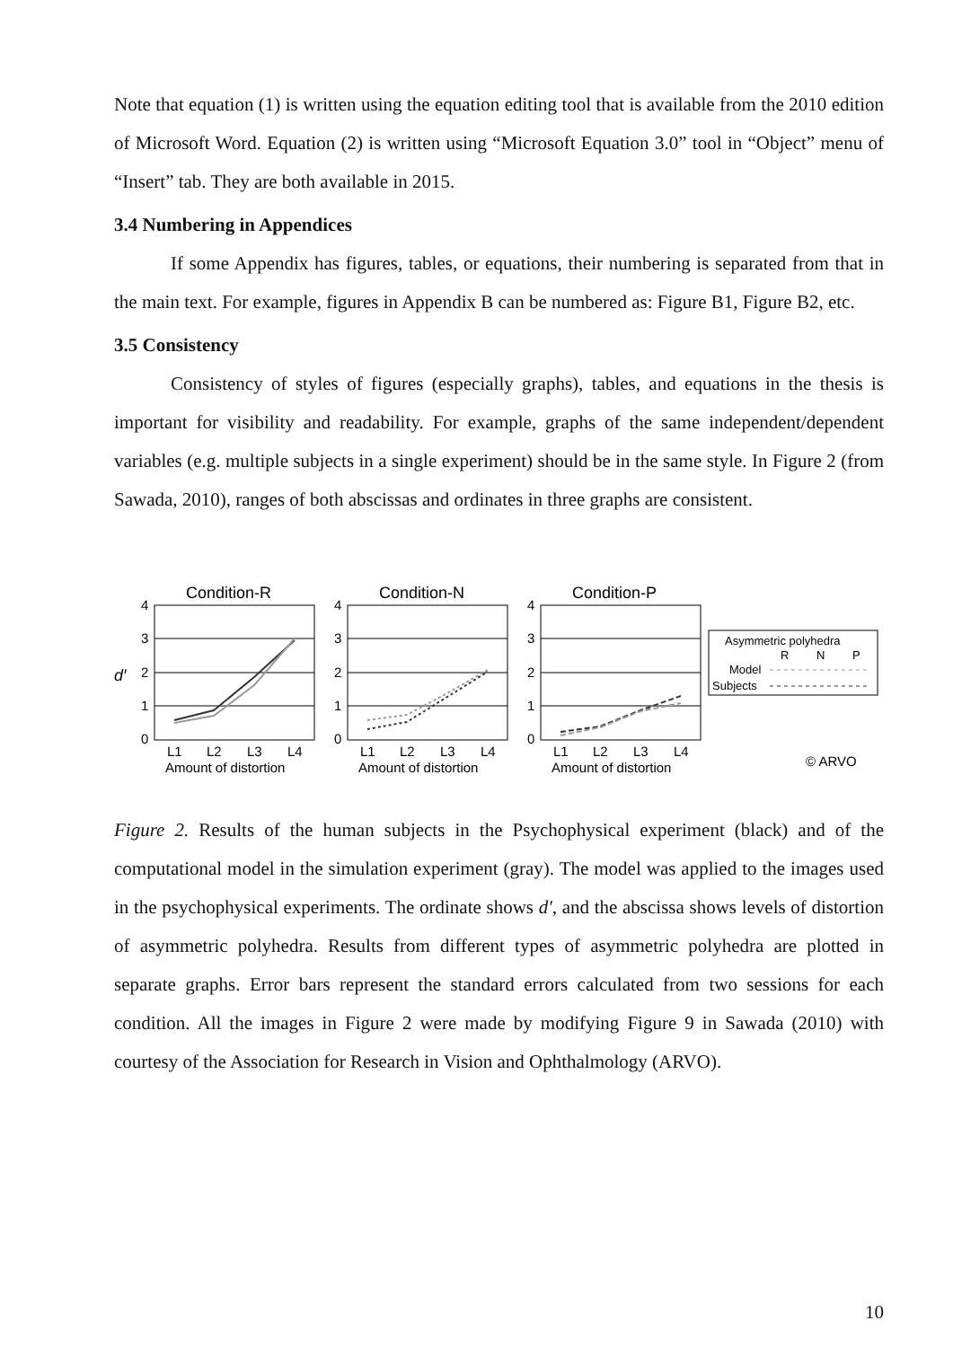Note that equation (1) is written using the equation editing tool that is available from the 2010 edition of Microsoft Word. Equation (2) is written using “Microsoft Equation 3.0” tool in “Object” menu of “Insert” tab. They are both available in 2015.
3.4 Numbering in Appendices
If some Appendix has figures, tables, or equations, their numbering is separated from that in the main text. For example, figures in Appendix B can be numbered as: Figure B1, Figure B2, etc.
3.5 Consistency
Consistency of styles of figures (especially graphs), tables, and equations in the thesis is important for visibility and readability. For example, graphs of the same independent/dependent variables (e.g. multiple subjects in a single experiment) should be in the same style. In Figure 2 (from Sawada, 2010), ranges of both abscissas and ordinates in three graphs are consistent.
Condition-R
4
3
2
1
0
d′
L1
L2
L3
L4
Amount of distortion
Condition-N
4
3
2
1
0
L1
L2
L3
L4
Amount of distortion
Condition-P
4
3
2
1
0
L1
L2
L3
L4
Amount of distortion
Asymmetric polyhedra
R
N
P
Model
Subjects
© ARVO
Figure 2. Results of the human subjects in the Psychophysical experiment (black) and of the computational model in the simulation experiment (gray). The model was applied to the images used in the psychophysical experiments. The ordinate shows d′, and the abscissa shows levels of distortion of asymmetric polyhedra. Results from different types of asymmetric polyhedra are plotted in separate graphs. Error bars represent the standard errors calculated from two sessions for each condition. All the images in Figure 2 were made by modifying Figure 9 in Sawada (2010) with courtesy of the Association for Research in Vision and Ophthalmology (ARVO).
10